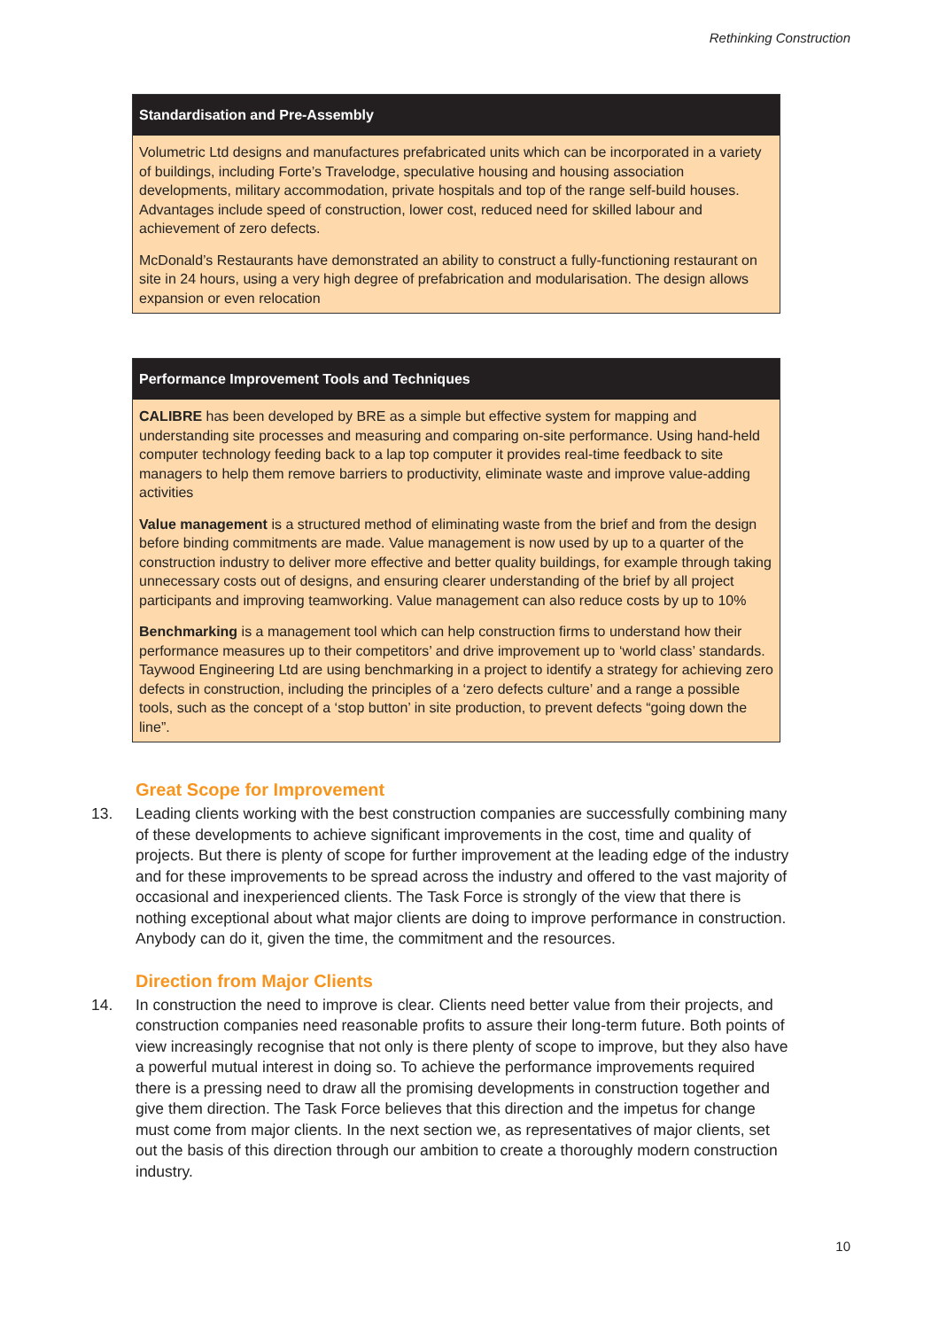Rethinking Construction
Standardisation and Pre-Assembly
Volumetric Ltd designs and manufactures prefabricated units which can be incorporated in a variety of buildings, including Forte’s Travelodge, speculative housing and housing association developments, military accommodation, private hospitals and top of the range self-build houses. Advantages include speed of construction, lower cost, reduced need for skilled labour and achievement of zero defects.
McDonald’s Restaurants have demonstrated an ability to construct a fully-functioning restaurant on site in 24 hours, using a very high degree of prefabrication and modularisation. The design allows expansion or even relocation
Performance Improvement Tools and Techniques
CALIBRE has been developed by BRE as a simple but effective system for mapping and understanding site processes and measuring and comparing on-site performance. Using hand-held computer technology feeding back to a lap top computer it provides real-time feedback to site managers to help them remove barriers to productivity, eliminate waste and improve value-adding activities
Value management is a structured method of eliminating waste from the brief and from the design before binding commitments are made. Value management is now used by up to a quarter of the construction industry to deliver more effective and better quality buildings, for example through taking unnecessary costs out of designs, and ensuring clearer understanding of the brief by all project participants and improving teamworking. Value management can also reduce costs by up to 10%
Benchmarking is a management tool which can help construction firms to understand how their performance measures up to their competitors’ and drive improvement up to ‘world class’ standards. Taywood Engineering Ltd are using benchmarking in a project to identify a strategy for achieving zero defects in construction, including the principles of a ‘zero defects culture’ and a range a possible tools, such as the concept of a ‘stop button’ in site production, to prevent defects “going down the line”.
Great Scope for Improvement
13. Leading clients working with the best construction companies are successfully combining many of these developments to achieve significant improvements in the cost, time and quality of projects. But there is plenty of scope for further improvement at the leading edge of the industry and for these improvements to be spread across the industry and offered to the vast majority of occasional and inexperienced clients. The Task Force is strongly of the view that there is nothing exceptional about what major clients are doing to improve performance in construction. Anybody can do it, given the time, the commitment and the resources.
Direction from Major Clients
14. In construction the need to improve is clear. Clients need better value from their projects, and construction companies need reasonable profits to assure their long-term future. Both points of view increasingly recognise that not only is there plenty of scope to improve, but they also have a powerful mutual interest in doing so. To achieve the performance improvements required there is a pressing need to draw all the promising developments in construction together and give them direction. The Task Force believes that this direction and the impetus for change must come from major clients. In the next section we, as representatives of major clients, set out the basis of this direction through our ambition to create a thoroughly modern construction industry.
10